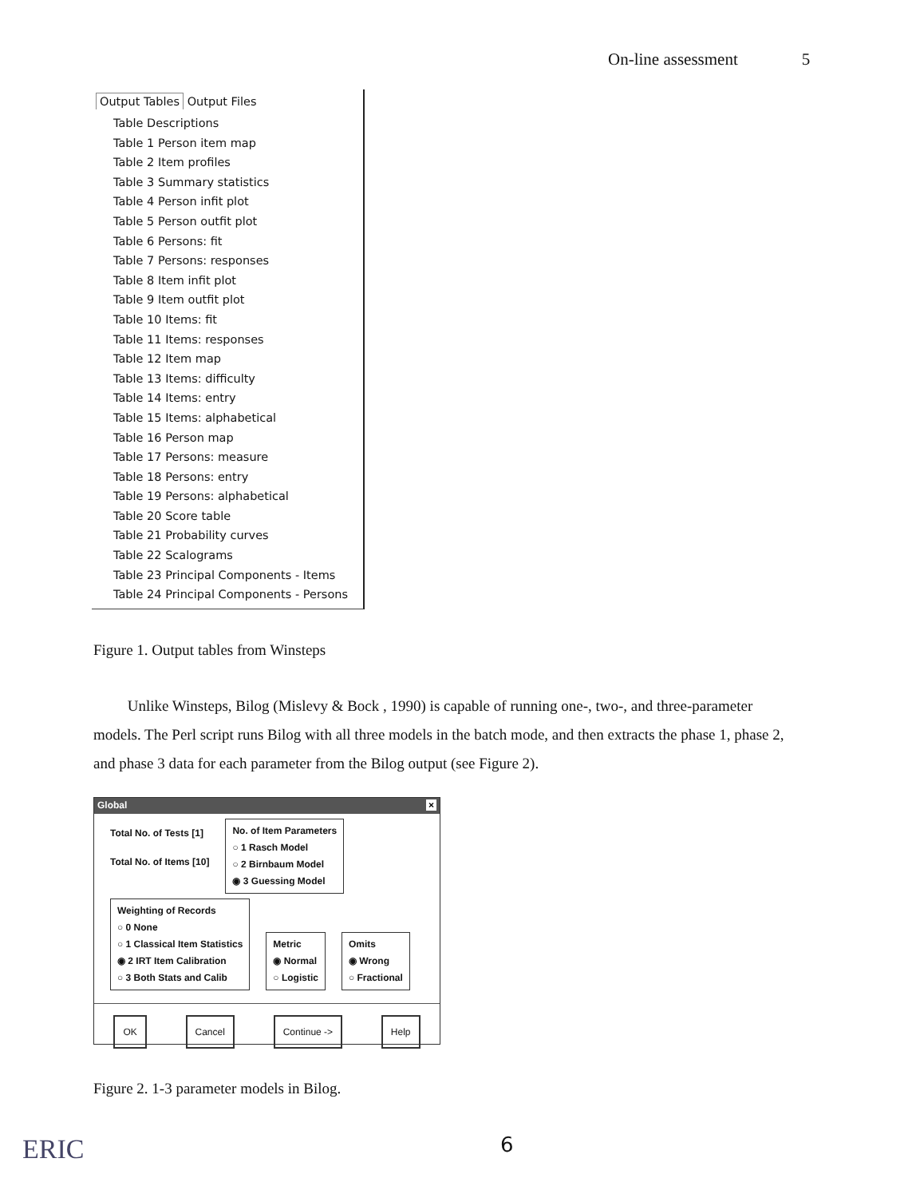On-line assessment 5
Output Tables Output Files
Table Descriptions
Table 1 Person item map
Table 2 Item profiles
Table 3 Summary statistics
Table 4 Person infit plot
Table 5 Person outfit plot
Table 6 Persons: fit
Table 7 Persons: responses
Table 8 Item infit plot
Table 9 Item outfit plot
Table 10 Items: fit
Table 11 Items: responses
Table 12 Item map
Table 13 Items: difficulty
Table 14 Items: entry
Table 15 Items: alphabetical
Table 16 Person map
Table 17 Persons: measure
Table 18 Persons: entry
Table 19 Persons: alphabetical
Table 20 Score table
Table 21 Probability curves
Table 22 Scalograms
Table 23 Principal Components - Items
Table 24 Principal Components - Persons
Figure 1. Output tables from Winsteps
Unlike Winsteps, Bilog (Mislevy & Bock , 1990) is capable of running one-, two-, and three-parameter models. The Perl script runs Bilog with all three models in the batch mode, and then extracts the phase 1, phase 2, and phase 3 data for each parameter from the Bilog output (see Figure 2).
Global ×
Total No. of Tests [1]
Total No. of Items [10]
No. of Item Parameters
○ 1 Rasch Model
○ 2 Birnbaum Model
◉ 3 Guessing Model
Weighting of Records
○ 0 None
○ 1 Classical Item Statistics
◉ 2 IRT Item Calibration
○ 3 Both Stats and Calib
Metric
◉ Normal
○ Logistic
Omits
◉ Wrong
○ Fractional
OK Cancel Continue -> Help
Figure 2. 1-3 parameter models in Bilog.
ERIC 6